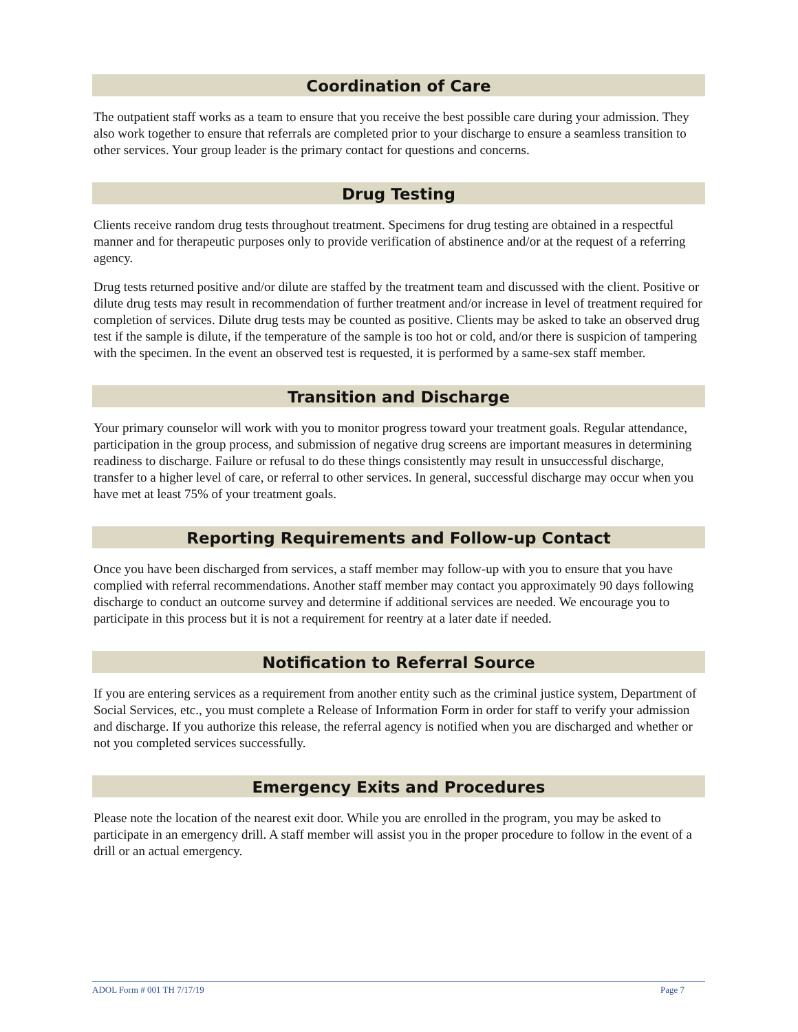Coordination of Care
The outpatient staff works as a team to ensure that you receive the best possible care during your admission. They also work together to ensure that referrals are completed prior to your discharge to ensure a seamless transition to other services. Your group leader is the primary contact for questions and concerns.
Drug Testing
Clients receive random drug tests throughout treatment. Specimens for drug testing are obtained in a respectful manner and for therapeutic purposes only to provide verification of abstinence and/or at the request of a referring agency.
Drug tests returned positive and/or dilute are staffed by the treatment team and discussed with the client. Positive or dilute drug tests may result in recommendation of further treatment and/or increase in level of treatment required for completion of services. Dilute drug tests may be counted as positive. Clients may be asked to take an observed drug test if the sample is dilute, if the temperature of the sample is too hot or cold, and/or there is suspicion of tampering with the specimen. In the event an observed test is requested, it is performed by a same-sex staff member.
Transition and Discharge
Your primary counselor will work with you to monitor progress toward your treatment goals. Regular attendance, participation in the group process, and submission of negative drug screens are important measures in determining readiness to discharge. Failure or refusal to do these things consistently may result in unsuccessful discharge, transfer to a higher level of care, or referral to other services. In general, successful discharge may occur when you have met at least 75% of your treatment goals.
Reporting Requirements and Follow-up Contact
Once you have been discharged from services, a staff member may follow-up with you to ensure that you have complied with referral recommendations. Another staff member may contact you approximately 90 days following discharge to conduct an outcome survey and determine if additional services are needed. We encourage you to participate in this process but it is not a requirement for reentry at a later date if needed.
Notification to Referral Source
If you are entering services as a requirement from another entity such as the criminal justice system, Department of Social Services, etc., you must complete a Release of Information Form in order for staff to verify your admission and discharge. If you authorize this release, the referral agency is notified when you are discharged and whether or not you completed services successfully.
Emergency Exits and Procedures
Please note the location of the nearest exit door. While you are enrolled in the program, you may be asked to participate in an emergency drill. A staff member will assist you in the proper procedure to follow in the event of a drill or an actual emergency.
ADOL Form # 001 TH 7/17/19 Page 7